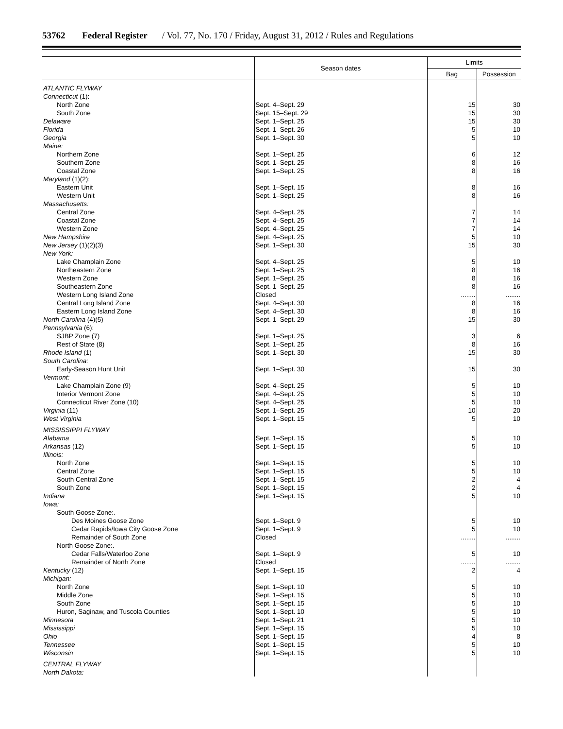53762 Federal Register / Vol. 77, No. 170 / Friday, August 31, 2012 / Rules and Regulations
| | Season dates | Limits | |
| --- | --- | --- | --- |
| | | Bag | Possession |
| ATLANTIC FLYWAY | | | |
| Connecticut (1): | | | |
| North Zone | Sept. 4–Sept. 29 | 15 | 30 |
| South Zone | Sept. 15–Sept. 29 | 15 | 30 |
| Delaware | Sept. 1–Sept. 25 | 15 | 30 |
| Florida | Sept. 1–Sept. 26 | 5 | 10 |
| Georgia | Sept. 1–Sept. 30 | 5 | 10 |
| Maine: | | | |
| Northern Zone | Sept. 1–Sept. 25 | 6 | 12 |
| Southern Zone | Sept. 1–Sept. 25 | 8 | 16 |
| Coastal Zone | Sept. 1–Sept. 25 | 8 | 16 |
| Maryland (1)(2): | | | |
| Eastern Unit | Sept. 1–Sept. 15 | 8 | 16 |
| Western Unit | Sept. 1–Sept. 25 | 8 | 16 |
| Massachusetts: | | | |
| Central Zone | Sept. 4–Sept. 25 | 7 | 14 |
| Coastal Zone | Sept. 4–Sept. 25 | 7 | 14 |
| Western Zone | Sept. 4–Sept. 25 | 7 | 14 |
| New Hampshire | Sept. 4–Sept. 25 | 5 | 10 |
| New Jersey (1)(2)(3) | Sept. 1–Sept. 30 | 15 | 30 |
| New York: | | | |
| Lake Champlain Zone | Sept. 4–Sept. 25 | 5 | 10 |
| Northeastern Zone | Sept. 1–Sept. 25 | 8 | 16 |
| Western Zone | Sept. 1–Sept. 25 | 8 | 16 |
| Southeastern Zone | Sept. 1–Sept. 25 | 8 | 16 |
| Western Long Island Zone | Closed | ........ | ........ |
| Central Long Island Zone | Sept. 4–Sept. 30 | 8 | 16 |
| Eastern Long Island Zone | Sept. 4–Sept. 30 | 8 | 16 |
| North Carolina (4)(5) | Sept. 1–Sept. 29 | 15 | 30 |
| Pennsylvania (6): | | | |
| SJBP Zone (7) | Sept. 1–Sept. 25 | 3 | 6 |
| Rest of State (8) | Sept. 1–Sept. 25 | 8 | 16 |
| Rhode Island (1) | Sept. 1–Sept. 30 | 15 | 30 |
| South Carolina: | | | |
| Early-Season Hunt Unit | Sept. 1–Sept. 30 | 15 | 30 |
| Vermont: | | | |
| Lake Champlain Zone (9) | Sept. 4–Sept. 25 | 5 | 10 |
| Interior Vermont Zone | Sept. 4–Sept. 25 | 5 | 10 |
| Connecticut River Zone (10) | Sept. 4–Sept. 25 | 5 | 10 |
| Virginia (11) | Sept. 1–Sept. 25 | 10 | 20 |
| West Virginia | Sept. 1–Sept. 15 | 5 | 10 |
| MISSISSIPPI FLYWAY | | | |
| Alabama | Sept. 1–Sept. 15 | 5 | 10 |
| Arkansas (12) | Sept. 1–Sept. 15 | 5 | 10 |
| Illinois: | | | |
| North Zone | Sept. 1–Sept. 15 | 5 | 10 |
| Central Zone | Sept. 1–Sept. 15 | 5 | 10 |
| South Central Zone | Sept. 1–Sept. 15 | 2 | 4 |
| South Zone | Sept. 1–Sept. 15 | 2 | 4 |
| Indiana | Sept. 1–Sept. 15 | 5 | 10 |
| Iowa: | | | |
| South Goose Zone:. | | | |
| Des Moines Goose Zone | Sept. 1–Sept. 9 | 5 | 10 |
| Cedar Rapids/Iowa City Goose Zone | Sept. 1–Sept. 9 | 5 | 10 |
| Remainder of South Zone | Closed | ........ | ........ |
| North Goose Zone:. | | | |
| Cedar Falls/Waterloo Zone | Sept. 1–Sept. 9 | 5 | 10 |
| Remainder of North Zone | Closed | ........ | ........ |
| Kentucky (12) | Sept. 1–Sept. 15 | 2 | 4 |
| Michigan: | | | |
| North Zone | Sept. 1–Sept. 10 | 5 | 10 |
| Middle Zone | Sept. 1–Sept. 15 | 5 | 10 |
| South Zone | Sept. 1–Sept. 15 | 5 | 10 |
| Huron, Saginaw, and Tuscola Counties | Sept. 1–Sept. 10 | 5 | 10 |
| Minnesota | Sept. 1–Sept. 21 | 5 | 10 |
| Mississippi | Sept. 1–Sept. 15 | 5 | 10 |
| Ohio | Sept. 1–Sept. 15 | 4 | 8 |
| Tennessee | Sept. 1–Sept. 15 | 5 | 10 |
| Wisconsin | Sept. 1–Sept. 15 | 5 | 10 |
| CENTRAL FLYWAY | | | |
| North Dakota: | | | |